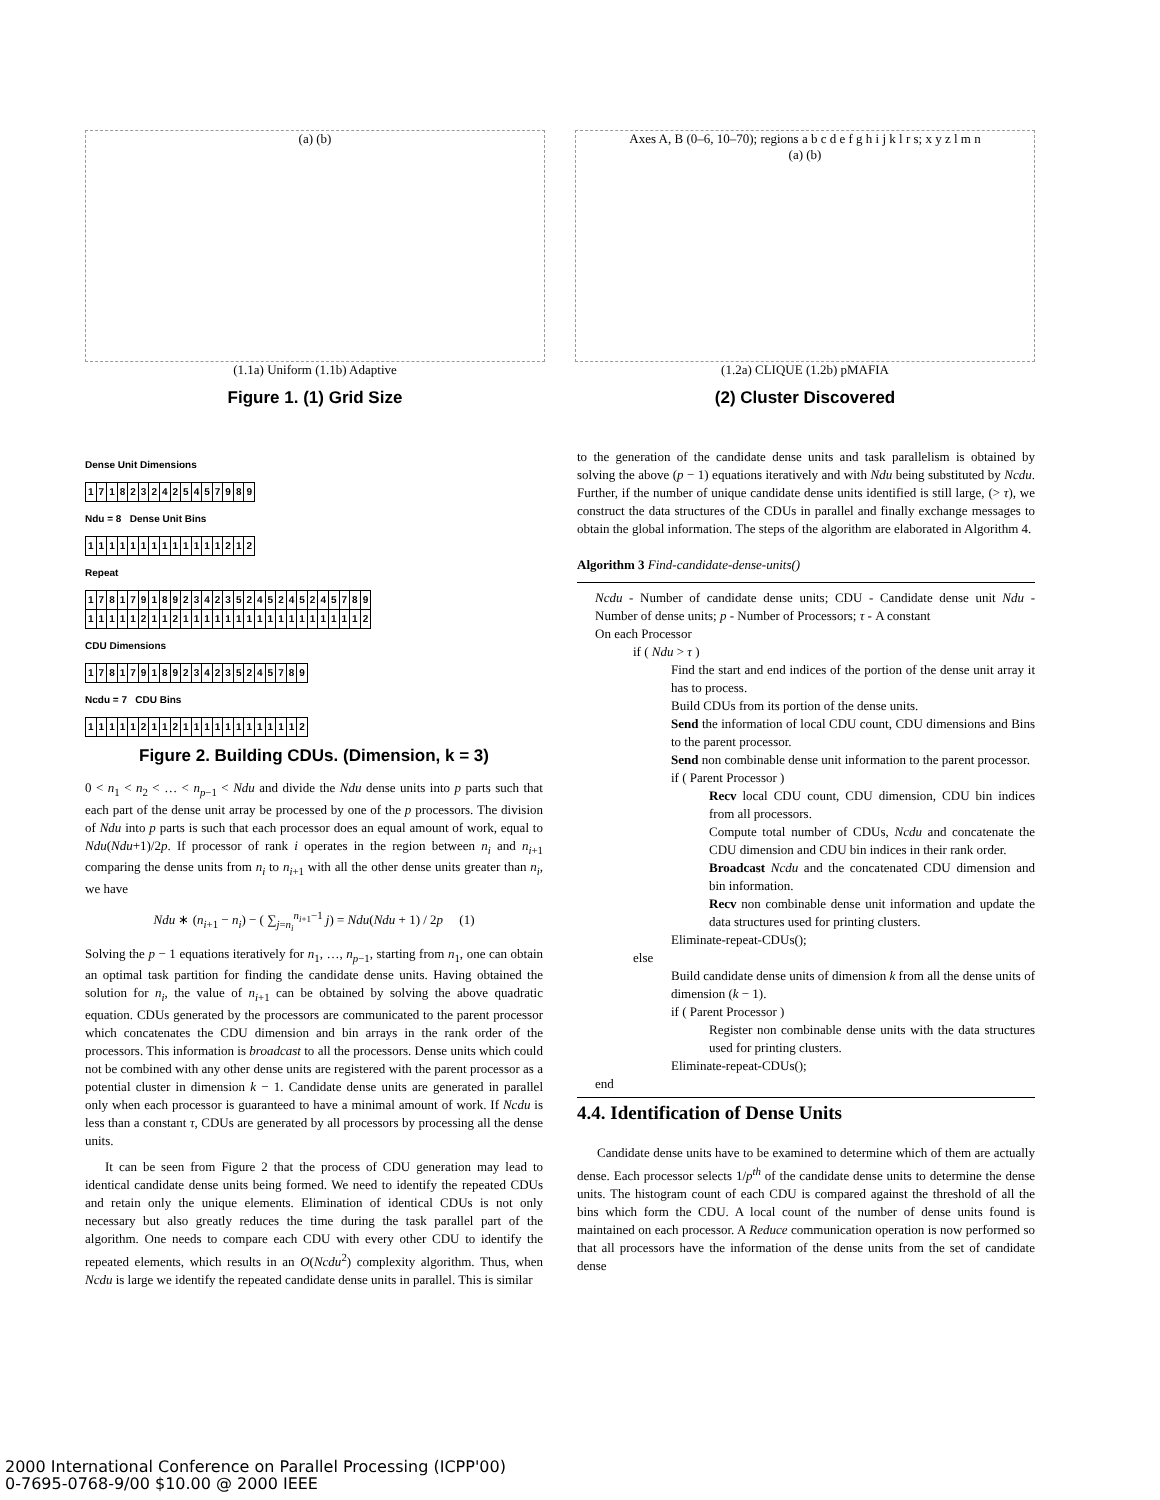(a) (b)
(1.1a) Uniform (1.1b) Adaptive
Figure 1. (1) Grid Size
Axes A, B (0–6, 10–70); regions a b c d e f g h i j k l r s; x y z l m n
(a) (b)
(1.2a) CLIQUE (1.2b) pMAFIA
(2) Cluster Discovered
Dense Unit Dimensions
| 1 | 7 | 1 | 8 | 2 | 3 | 2 | 4 | 2 | 5 | 4 | 5 | 7 | 9 | 8 | 9 |
Ndu = 8 Dense Unit Bins
| 1 | 1 | 1 | 1 | 1 | 1 | 1 | 1 | 1 | 1 | 1 | 1 | 1 | 2 | 1 | 2 |
Repeat
| 1 | 7 | 8 | 1 | 7 | 9 | 1 | 8 | 9 | 2 | 3 | 4 | 2 | 3 | 5 | 2 | 4 | 5 | 2 | 4 | 5 | 2 | 4 | 5 | 7 | 8 | 9 |
| 1 | 1 | 1 | 1 | 1 | 2 | 1 | 1 | 2 | 1 | 1 | 1 | 1 | 1 | 1 | 1 | 1 | 1 | 1 | 1 | 1 | 1 | 1 | 1 | 1 | 1 | 2 |
CDU Dimensions
| 1 | 7 | 8 | 1 | 7 | 9 | 1 | 8 | 9 | 2 | 3 | 4 | 2 | 3 | 5 | 2 | 4 | 5 | 7 | 8 | 9 |
Ncdu = 7 CDU Bins
| 1 | 1 | 1 | 1 | 1 | 2 | 1 | 1 | 2 | 1 | 1 | 1 | 1 | 1 | 1 | 1 | 1 | 1 | 1 | 1 | 2 |
Figure 2. Building CDUs. (Dimension, k = 3)
0 < n<sub>1</sub> < n<sub>2</sub> < … < n<sub>p−1</sub> < Ndu and divide the Ndu dense units into p parts such that each part of the dense unit array be processed by one of the p processors. The division of Ndu into p parts is such that each processor does an equal amount of work, equal to Ndu(Ndu+1)/2p. If processor of rank i operates in the region between n<sub>i</sub> and n<sub>i+1</sub> comparing the dense units from n<sub>i</sub> to n<sub>i+1</sub> with all the other dense units greater than n<sub>i</sub>, we have
Ndu ∗ (n<sub>i+1</sub> − n<sub>i</sub>) − ( ∑<sub>j=n<sub>i</sub></sub><sup>n<sub>i+1</sub>−1</sup> j) = Ndu(Ndu + 1) / 2p (1)
Solving the p − 1 equations iteratively for n<sub>1</sub>, …, n<sub>p−1</sub>, starting from n<sub>1</sub>, one can obtain an optimal task partition for finding the candidate dense units. Having obtained the solution for n<sub>i</sub>, the value of n<sub>i+1</sub> can be obtained by solving the above quadratic equation. CDUs generated by the processors are communicated to the parent processor which concatenates the CDU dimension and bin arrays in the rank order of the processors. This information is broadcast to all the processors. Dense units which could not be combined with any other dense units are registered with the parent processor as a potential cluster in dimension k − 1. Candidate dense units are generated in parallel only when each processor is guaranteed to have a minimal amount of work. If Ncdu is less than a constant τ, CDUs are generated by all processors by processing all the dense units.
It can be seen from Figure 2 that the process of CDU generation may lead to identical candidate dense units being formed. We need to identify the repeated CDUs and retain only the unique elements. Elimination of identical CDUs is not only necessary but also greatly reduces the time during the task parallel part of the algorithm. One needs to compare each CDU with every other CDU to identify the repeated elements, which results in an O(Ncdu<sup>2</sup>) complexity algorithm. Thus, when Ncdu is large we identify the repeated candidate dense units in parallel. This is similar
to the generation of the candidate dense units and task parallelism is obtained by solving the above (p − 1) equations iteratively and with Ndu being substituted by Ncdu. Further, if the number of unique candidate dense units identified is still large, (> τ), we construct the data structures of the CDUs in parallel and finally exchange messages to obtain the global information. The steps of the algorithm are elaborated in Algorithm 4.
Algorithm 3 Find-candidate-dense-units()
Ncdu - Number of candidate dense units; CDU - Candidate dense unit Ndu - Number of dense units; p - Number of Processors; τ - A constant
On each Processor
if ( Ndu > τ )
Find the start and end indices of the portion of the dense unit array it has to process.
Build CDUs from its portion of the dense units.
Send the information of local CDU count, CDU dimensions and Bins to the parent processor.
Send non combinable dense unit information to the parent processor.
if ( Parent Processor )
Recv local CDU count, CDU dimension, CDU bin indices from all processors.
Compute total number of CDUs, Ncdu and concatenate the CDU dimension and CDU bin indices in their rank order.
Broadcast Ncdu and the concatenated CDU dimension and bin information.
Recv non combinable dense unit information and update the data structures used for printing clusters.
Eliminate-repeat-CDUs();
else
Build candidate dense units of dimension k from all the dense units of dimension (k − 1).
if ( Parent Processor )
Register non combinable dense units with the data structures used for printing clusters.
Eliminate-repeat-CDUs();
end
4.4. Identification of Dense Units
Candidate dense units have to be examined to determine which of them are actually dense. Each processor selects 1/p<sup>th</sup> of the candidate dense units to determine the dense units. The histogram count of each CDU is compared against the threshold of all the bins which form the CDU. A local count of the number of dense units found is maintained on each processor. A Reduce communication operation is now performed so that all processors have the information of the dense units from the set of candidate dense
2000 International Conference on Parallel Processing (ICPP'00)
0-7695-0768-9/00 $10.00 @ 2000 IEEE